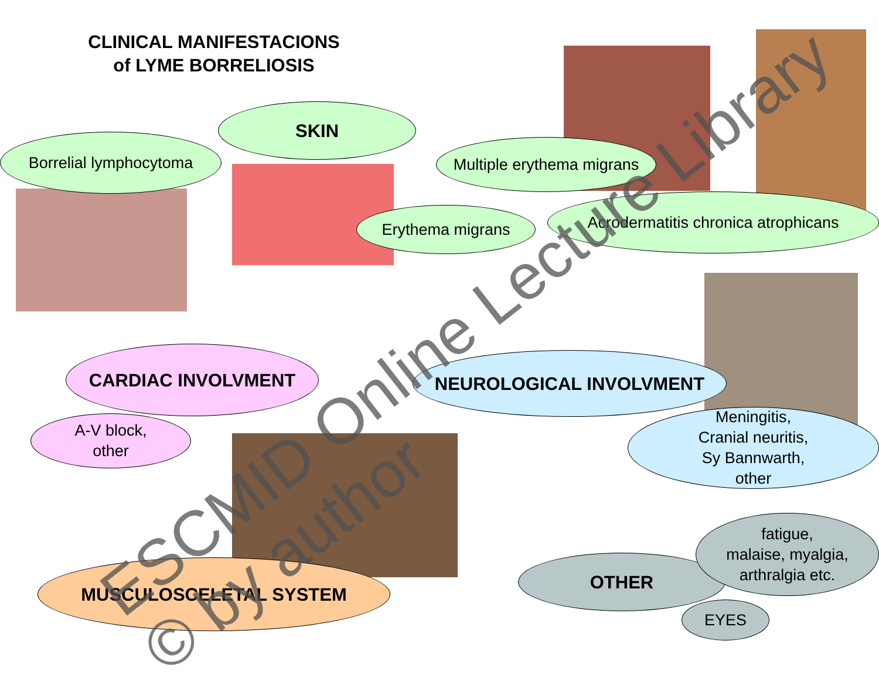CLINICAL MANIFESTACIONS
of LYME BORRELIOSIS
SKIN
Borrelial lymphocytoma
Multiple erythema migrans
Erythema migrans
Acrodermatitis chronica atrophicans
CARDIAC INVOLVMENT
A-V block,
other
NEUROLOGICAL INVOLVMENT
Meningitis,
Cranial neuritis,
Sy Bannwarth,
other
MUSCULOSCELETAL SYSTEM OTHER
fatigue,
malaise, myalgia,
arthralgia etc.
EYES
ESCMID Online Lecture Library
© by author